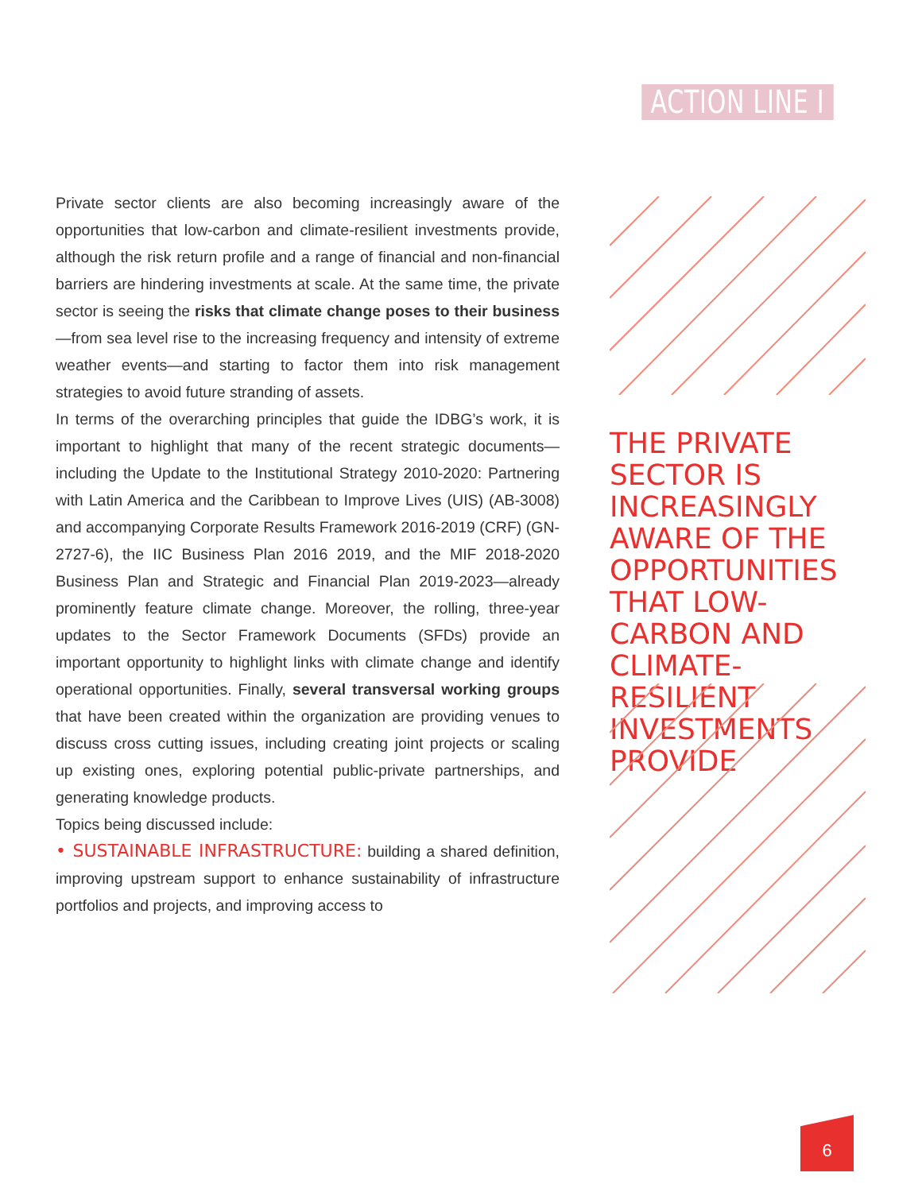ACTION LINE I
THE PRIVATE SECTOR IS INCREASINGLY AWARE OF THE OPPORTUNITIES THAT LOW-CARBON AND CLIMATE-RESILIENT INVESTMENTS PROVIDE
Private sector clients are also becoming increasingly aware of the opportunities that low-carbon and climate-resilient investments provide, although the risk return profile and a range of financial and non-financial barriers are hindering investments at scale. At the same time, the private sector is seeing the risks that climate change poses to their business—from sea level rise to the increasing frequency and intensity of extreme weather events—and starting to factor them into risk management strategies to avoid future stranding of assets.
In terms of the overarching principles that guide the IDBG’s work, it is important to highlight that many of the recent strategic documents—including the Update to the Institutional Strategy 2010-2020: Partnering with Latin America and the Caribbean to Improve Lives (UIS) (AB-3008) and accompanying Corporate Results Framework 2016-2019 (CRF) (GN-2727-6), the IIC Business Plan 2016 2019, and the MIF 2018-2020 Business Plan and Strategic and Financial Plan 2019-2023—already prominently feature climate change. Moreover, the rolling, three-year updates to the Sector Framework Documents (SFDs) provide an important opportunity to highlight links with climate change and identify operational opportunities. Finally, several transversal working groups that have been created within the organization are providing venues to discuss cross cutting issues, including creating joint projects or scaling up existing ones, exploring potential public-private partnerships, and generating knowledge products.
Topics being discussed include:
• SUSTAINABLE INFRASTRUCTURE: building a shared definition, improving upstream support to enhance sustainability of infrastructure portfolios and projects, and improving access to
6